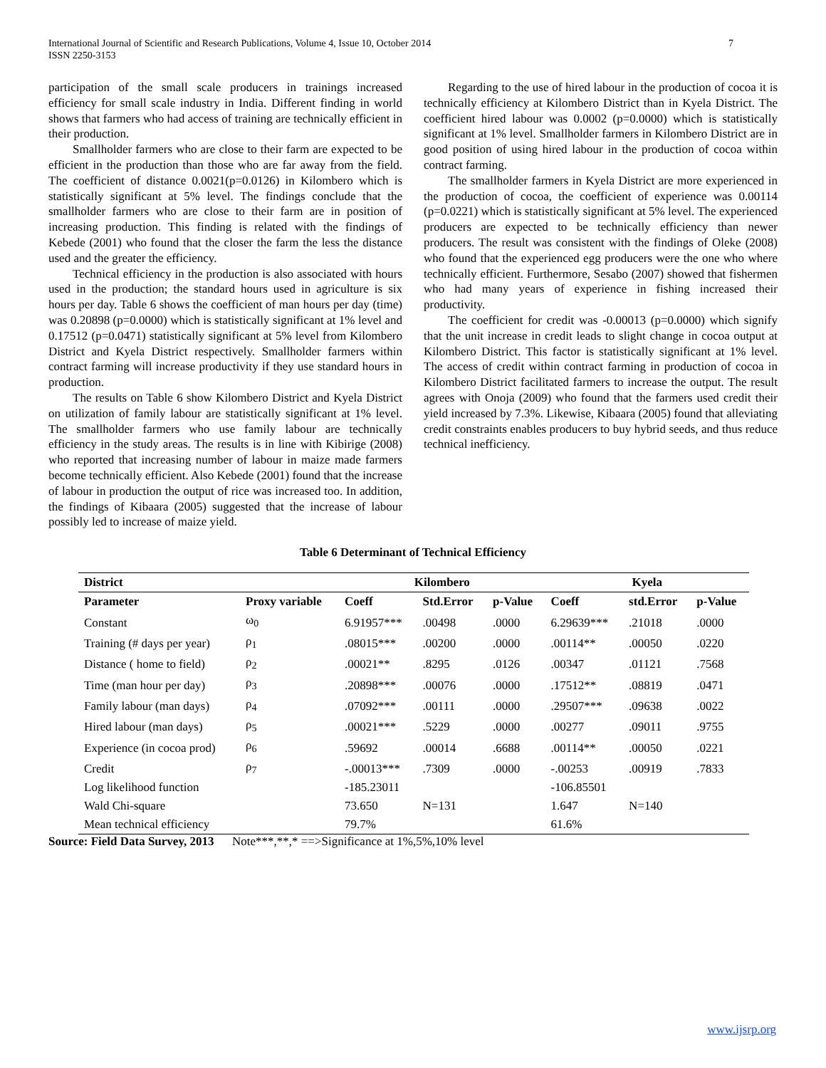International Journal of Scientific and Research Publications, Volume 4, Issue 10, October 2014
ISSN 2250-3153 7
participation of the small scale producers in trainings increased efficiency for small scale industry in India. Different finding in world shows that farmers who had access of training are technically efficient in their production.
Smallholder farmers who are close to their farm are expected to be efficient in the production than those who are far away from the field. The coefficient of distance 0.0021(p=0.0126) in Kilombero which is statistically significant at 5% level. The findings conclude that the smallholder farmers who are close to their farm are in position of increasing production. This finding is related with the findings of Kebede (2001) who found that the closer the farm the less the distance used and the greater the efficiency.
Technical efficiency in the production is also associated with hours used in the production; the standard hours used in agriculture is six hours per day. Table 6 shows the coefficient of man hours per day (time) was 0.20898 (p=0.0000) which is statistically significant at 1% level and 0.17512 (p=0.0471) statistically significant at 5% level from Kilombero District and Kyela District respectively. Smallholder farmers within contract farming will increase productivity if they use standard hours in production.
The results on Table 6 show Kilombero District and Kyela District on utilization of family labour are statistically significant at 1% level. The smallholder farmers who use family labour are technically efficiency in the study areas. The results is in line with Kibirige (2008) who reported that increasing number of labour in maize made farmers become technically efficient. Also Kebede (2001) found that the increase of labour in production the output of rice was increased too. In addition, the findings of Kibaara (2005) suggested that the increase of labour possibly led to increase of maize yield.
Regarding to the use of hired labour in the production of cocoa it is technically efficiency at Kilombero District than in Kyela District. The coefficient hired labour was 0.0002 (p=0.0000) which is statistically significant at 1% level. Smallholder farmers in Kilombero District are in good position of using hired labour in the production of cocoa within contract farming.
The smallholder farmers in Kyela District are more experienced in the production of cocoa, the coefficient of experience was 0.00114 (p=0.0221) which is statistically significant at 5% level. The experienced producers are expected to be technically efficiency than newer producers. The result was consistent with the findings of Oleke (2008) who found that the experienced egg producers were the one who where technically efficient. Furthermore, Sesabo (2007) showed that fishermen who had many years of experience in fishing increased their productivity.
The coefficient for credit was -0.00013 (p=0.0000) which signify that the unit increase in credit leads to slight change in cocoa output at Kilombero District. This factor is statistically significant at 1% level. The access of credit within contract farming in production of cocoa in Kilombero District facilitated farmers to increase the output. The result agrees with Onoja (2009) who found that the farmers used credit their yield increased by 7.3%. Likewise, Kibaara (2005) found that alleviating credit constraints enables producers to buy hybrid seeds, and thus reduce technical inefficiency.
Table 6 Determinant of Technical Efficiency
| District | | Kilombero | | | Kyela | | |
| --- | --- | --- | --- | --- | --- | --- | --- |
| Parameter | Proxy variable | Coeff | Std.Error | p-Value | Coeff | std.Error | p-Value |
| Constant | ω<sub>0</sub> | 6.91957*** | .00498 | .0000 | 6.29639*** | .21018 | .0000 |
| Training (# days per year) | ρ<sub>1</sub> | .08015*** | .00200 | .0000 | .00114** | .00050 | .0220 |
| Distance ( home to field) | ρ<sub>2</sub> | .00021** | .8295 | .0126 | .00347 | .01121 | .7568 |
| Time (man hour per day) | ρ<sub>3</sub> | .20898*** | .00076 | .0000 | .17512** | .08819 | .0471 |
| Family labour (man days) | ρ<sub>4</sub> | .07092*** | .00111 | .0000 | .29507*** | .09638 | .0022 |
| Hired labour (man days) | ρ<sub>5</sub> | .00021*** | .5229 | .0000 | .00277 | .09011 | .9755 |
| Experience (in cocoa prod) | ρ<sub>6</sub> | .59692 | .00014 | .6688 | .00114** | .00050 | .0221 |
| Credit | ρ<sub>7</sub> | -.00013*** | .7309 | .0000 | -.00253 | .00919 | .7833 |
| Log likelihood function | | -185.23011 | | | -106.85501 | | |
| Wald Chi-square | | 73.650 | N=131 | | 1.647 | N=140 | |
| Mean technical efficiency | | 79.7% | | | 61.6% | | |
Source: Field Data Survey, 2013 Note***,**,* ==>Significance at 1%,5%,10% level
www.ijsrp.org